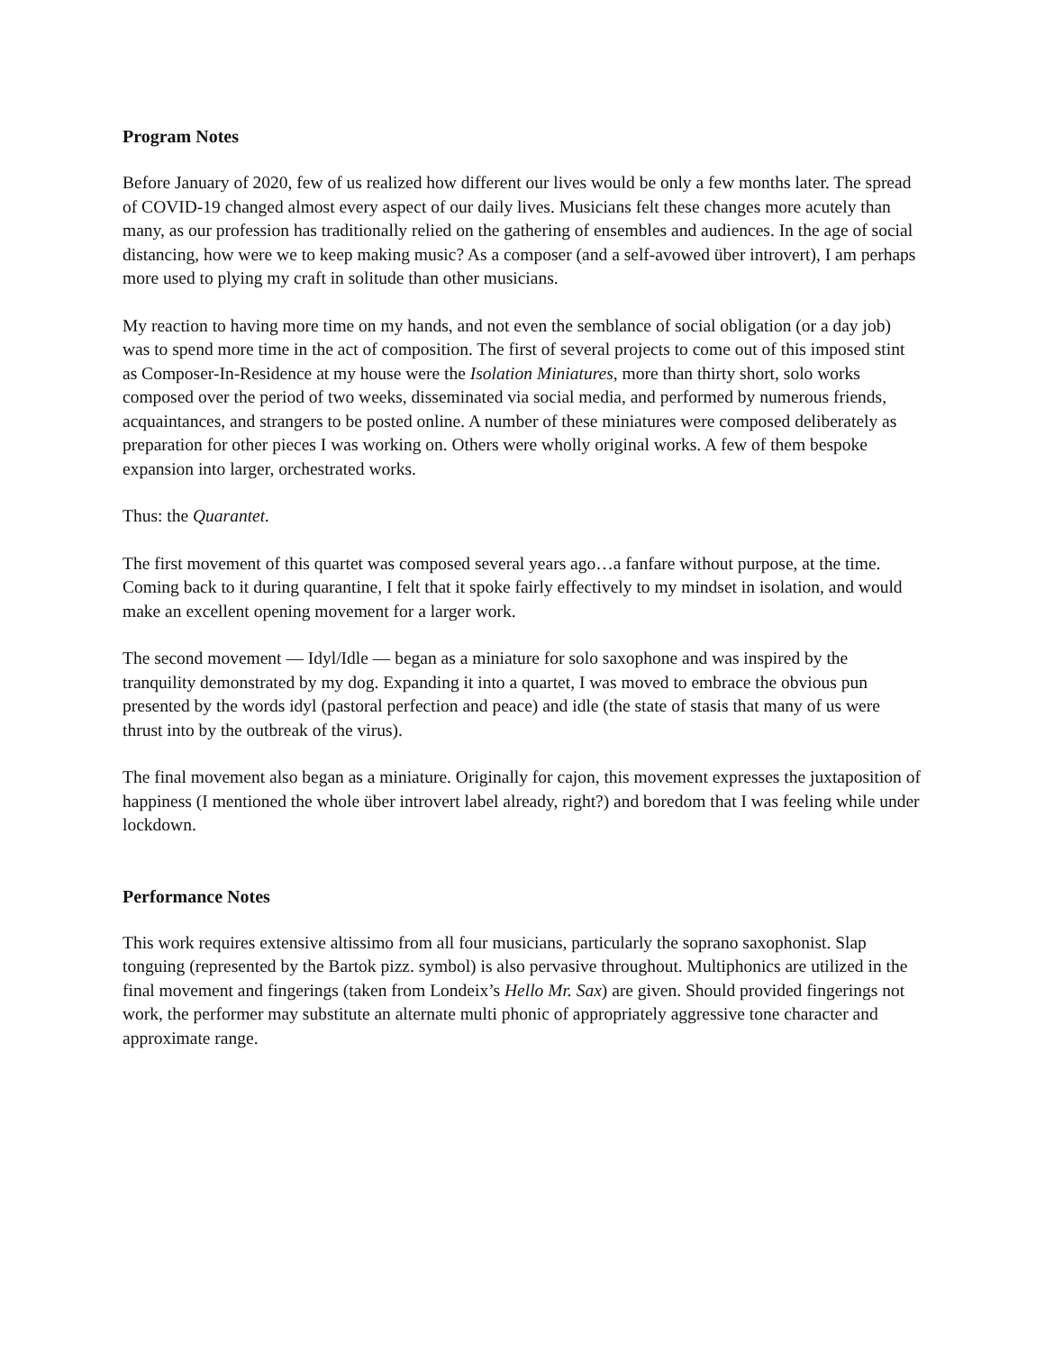Program Notes
Before January of 2020, few of us realized how different our lives would be only a few months later. The spread of COVID-19 changed almost every aspect of our daily lives. Musicians felt these changes more acutely than many, as our profession has traditionally relied on the gathering of ensembles and audiences. In the age of social distancing, how were we to keep making music? As a composer (and a self-avowed über introvert), I am perhaps more used to plying my craft in solitude than other musicians.
My reaction to having more time on my hands, and not even the semblance of social obligation (or a day job) was to spend more time in the act of composition. The first of several projects to come out of this imposed stint as Composer-In-Residence at my house were the Isolation Miniatures, more than thirty short, solo works composed over the period of two weeks, disseminated via social media, and performed by numerous friends, acquaintances, and strangers to be posted online. A number of these miniatures were composed deliberately as preparation for other pieces I was working on. Others were wholly original works. A few of them bespoke expansion into larger, orchestrated works.
Thus: the Quarantet.
The first movement of this quartet was composed several years ago…a fanfare without purpose, at the time. Coming back to it during quarantine, I felt that it spoke fairly effectively to my mindset in isolation, and would make an excellent opening movement for a larger work.
The second movement — Idyl/Idle — began as a miniature for solo saxophone and was inspired by the tranquility demonstrated by my dog. Expanding it into a quartet, I was moved to embrace the obvious pun presented by the words idyl (pastoral perfection and peace) and idle (the state of stasis that many of us were thrust into by the outbreak of the virus).
The final movement also began as a miniature. Originally for cajon, this movement expresses the juxtaposition of happiness (I mentioned the whole über introvert label already, right?) and boredom that I was feeling while under lockdown.
Performance Notes
This work requires extensive altissimo from all four musicians, particularly the soprano saxophonist. Slap tonguing (represented by the Bartok pizz. symbol) is also pervasive throughout. Multiphonics are utilized in the final movement and fingerings (taken from Londeix’s Hello Mr. Sax) are given. Should provided fingerings not work, the performer may substitute an alternate multi phonic of appropriately aggressive tone character and approximate range.